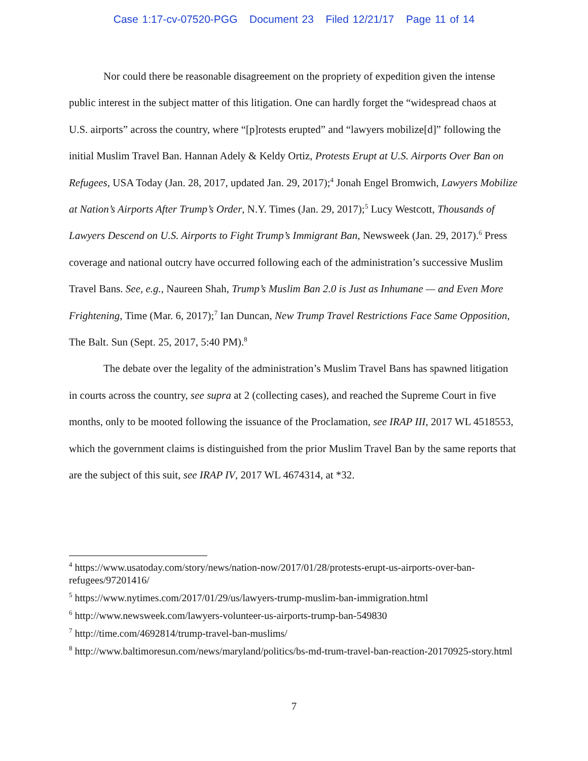Case 1:17-cv-07520-PGG Document 23 Filed 12/21/17 Page 11 of 14
Nor could there be reasonable disagreement on the propriety of expedition given the intense public interest in the subject matter of this litigation. One can hardly forget the “widespread chaos at U.S. airports” across the country, where “[p]rotests erupted” and “lawyers mobilize[d]” following the initial Muslim Travel Ban. Hannan Adely & Keldy Ortiz, Protests Erupt at U.S. Airports Over Ban on Refugees, USA Today (Jan. 28, 2017, updated Jan. 29, 2017);<sup>4</sup> Jonah Engel Bromwich, Lawyers Mobilize at Nation’s Airports After Trump’s Order, N.Y. Times (Jan. 29, 2017);<sup>5</sup> Lucy Westcott, Thousands of Lawyers Descend on U.S. Airports to Fight Trump’s Immigrant Ban, Newsweek (Jan. 29, 2017).<sup>6</sup> Press coverage and national outcry have occurred following each of the administration’s successive Muslim Travel Bans. See, e.g., Naureen Shah, Trump’s Muslim Ban 2.0 is Just as Inhumane — and Even More Frightening, Time (Mar. 6, 2017);<sup>7</sup> Ian Duncan, New Trump Travel Restrictions Face Same Opposition, The Balt. Sun (Sept. 25, 2017, 5:40 PM).<sup>8</sup>
The debate over the legality of the administration’s Muslim Travel Bans has spawned litigation in courts across the country, see supra at 2 (collecting cases), and reached the Supreme Court in five months, only to be mooted following the issuance of the Proclamation, see IRAP III, 2017 WL 4518553, which the government claims is distinguished from the prior Muslim Travel Ban by the same reports that are the subject of this suit, see IRAP IV, 2017 WL 4674314, at *32.
<sup>4</sup> https://www.usatoday.com/story/news/nation-now/2017/01/28/protests-erupt-us-airports-over-ban-refugees/97201416/
<sup>5</sup> https://www.nytimes.com/2017/01/29/us/lawyers-trump-muslim-ban-immigration.html
<sup>6</sup> http://www.newsweek.com/lawyers-volunteer-us-airports-trump-ban-549830
<sup>7</sup> http://time.com/4692814/trump-travel-ban-muslims/
<sup>8</sup> http://www.baltimoresun.com/news/maryland/politics/bs-md-trum-travel-ban-reaction-20170925-story.html
7